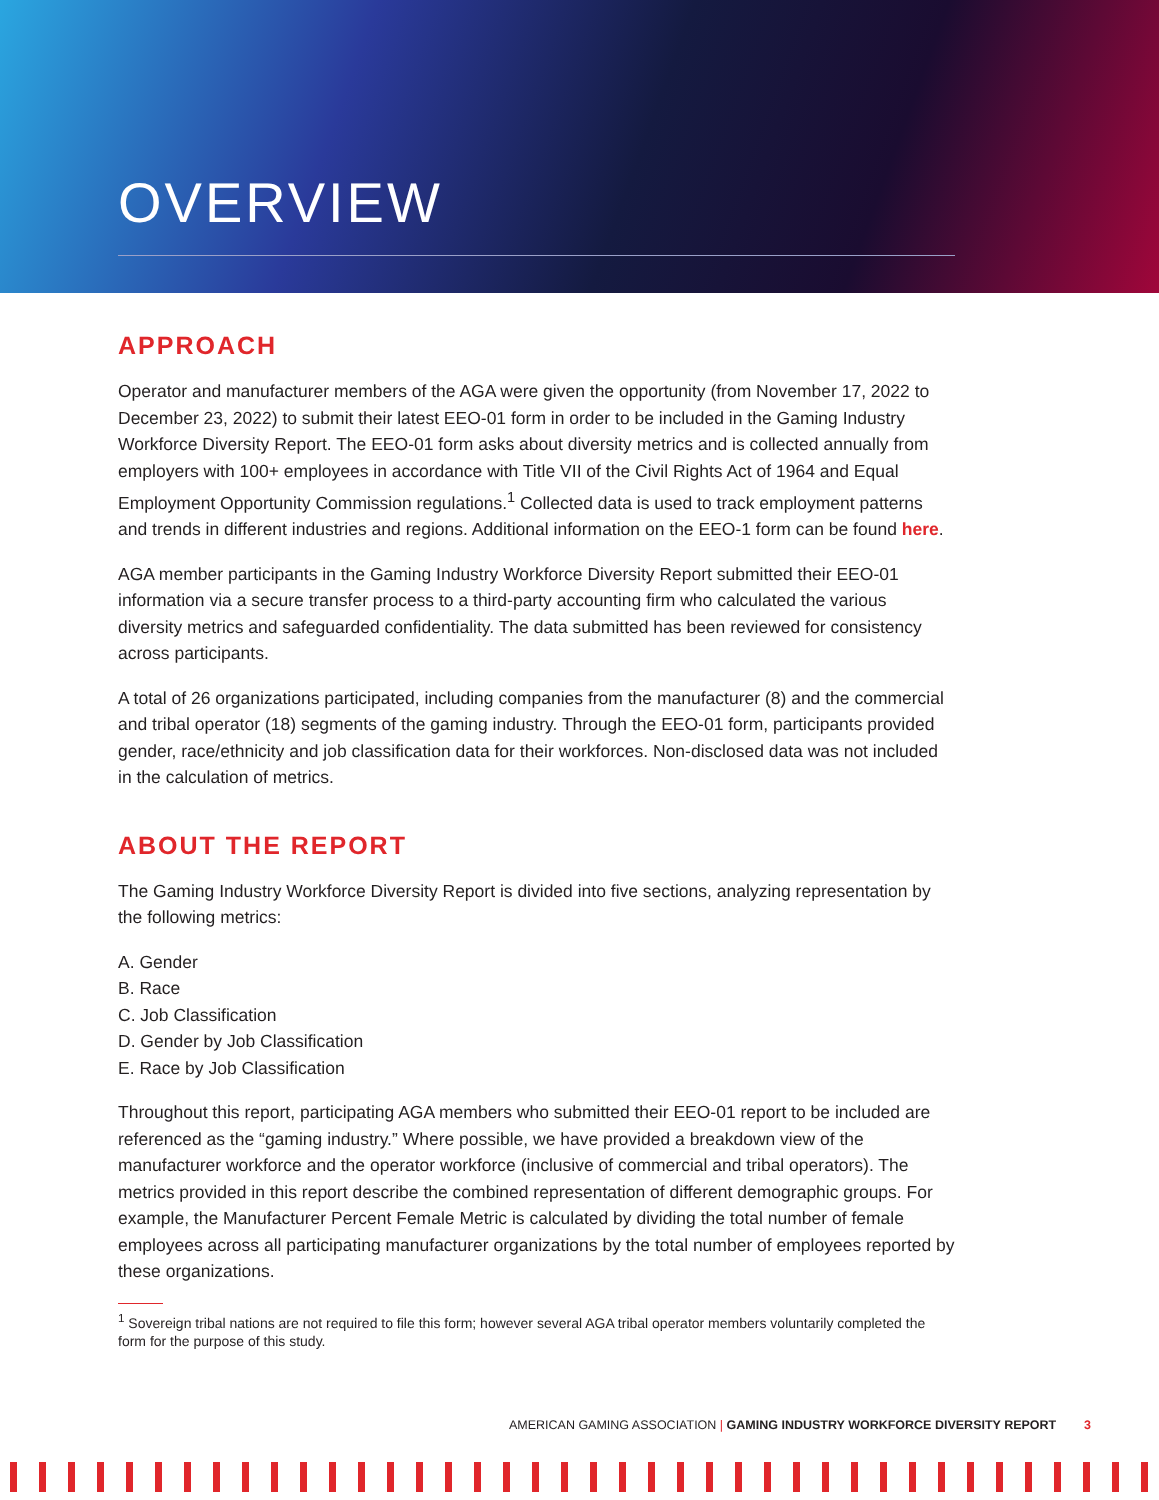OVERVIEW
APPROACH
Operator and manufacturer members of the AGA were given the opportunity (from November 17, 2022 to December 23, 2022) to submit their latest EEO-01 form in order to be included in the Gaming Industry Workforce Diversity Report. The EEO-01 form asks about diversity metrics and is collected annually from employers with 100+ employees in accordance with Title VII of the Civil Rights Act of 1964 and Equal Employment Opportunity Commission regulations.<sup>1</sup> Collected data is used to track employment patterns and trends in different industries and regions. Additional information on the EEO-1 form can be found here.
AGA member participants in the Gaming Industry Workforce Diversity Report submitted their EEO-01 information via a secure transfer process to a third-party accounting firm who calculated the various diversity metrics and safeguarded confidentiality. The data submitted has been reviewed for consistency across participants.
A total of 26 organizations participated, including companies from the manufacturer (8) and the commercial and tribal operator (18) segments of the gaming industry. Through the EEO-01 form, participants provided gender, race/ethnicity and job classification data for their workforces. Non-disclosed data was not included in the calculation of metrics.
ABOUT THE REPORT
The Gaming Industry Workforce Diversity Report is divided into five sections, analyzing representation by the following metrics:
A. Gender
B. Race
C. Job Classification
D. Gender by Job Classification
E. Race by Job Classification
Throughout this report, participating AGA members who submitted their EEO-01 report to be included are referenced as the “gaming industry.” Where possible, we have provided a breakdown view of the manufacturer workforce and the operator workforce (inclusive of commercial and tribal operators). The metrics provided in this report describe the combined representation of different demographic groups. For example, the Manufacturer Percent Female Metric is calculated by dividing the total number of female employees across all participating manufacturer organizations by the total number of employees reported by these organizations.
<sup>1</sup> Sovereign tribal nations are not required to file this form; however several AGA tribal operator members voluntarily completed the form for the purpose of this study.
AMERICAN GAMING ASSOCIATION | GAMING INDUSTRY WORKFORCE DIVERSITY REPORT 3